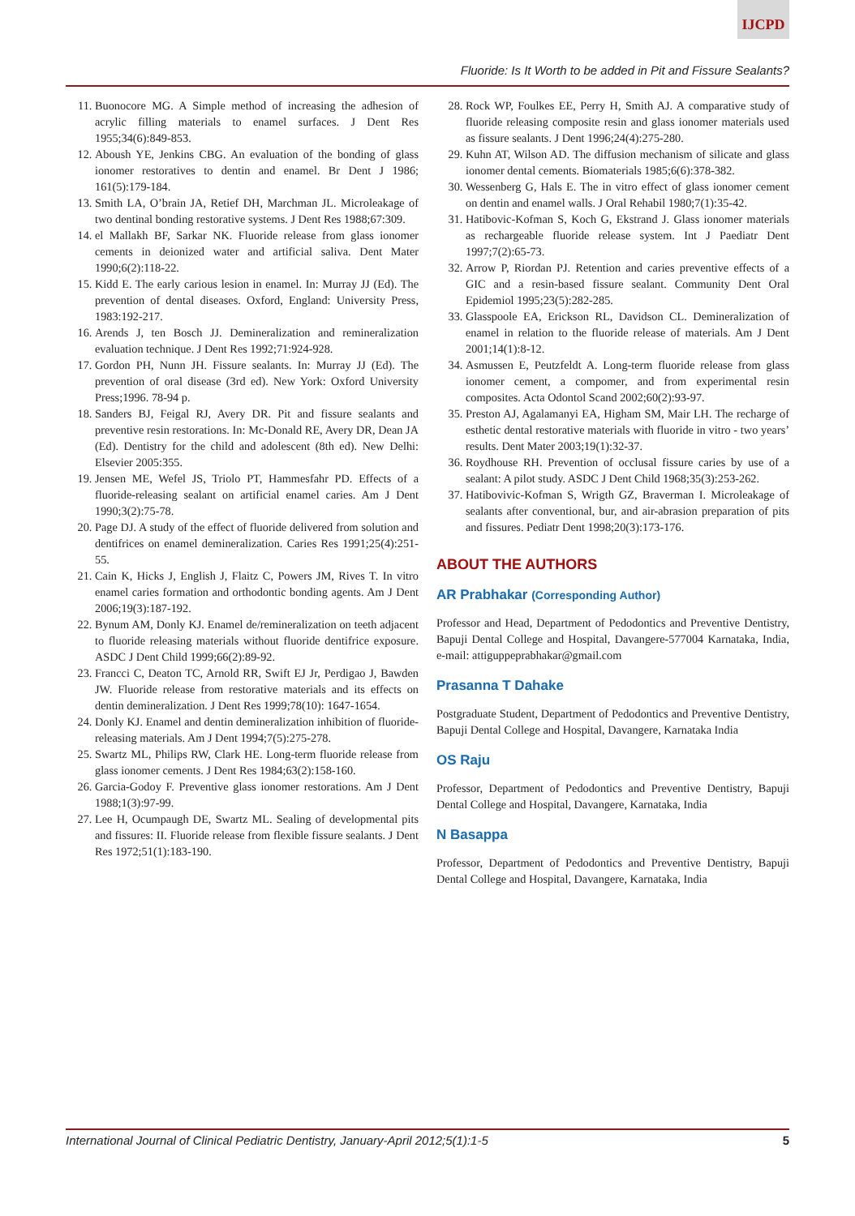IJCPD
Fluoride: Is It Worth to be added in Pit and Fissure Sealants?
11. Buonocore MG. A Simple method of increasing the adhesion of acrylic filling materials to enamel surfaces. J Dent Res 1955;34(6):849-853.
12. Aboush YE, Jenkins CBG. An evaluation of the bonding of glass ionomer restoratives to dentin and enamel. Br Dent J 1986; 161(5):179-184.
13. Smith LA, O’brain JA, Retief DH, Marchman JL. Microleakage of two dentinal bonding restorative systems. J Dent Res 1988;67:309.
14. el Mallakh BF, Sarkar NK. Fluoride release from glass ionomer cements in deionized water and artificial saliva. Dent Mater 1990;6(2):118-22.
15. Kidd E. The early carious lesion in enamel. In: Murray JJ (Ed). The prevention of dental diseases. Oxford, England: University Press, 1983:192-217.
16. Arends J, ten Bosch JJ. Demineralization and remineralization evaluation technique. J Dent Res 1992;71:924-928.
17. Gordon PH, Nunn JH. Fissure sealants. In: Murray JJ (Ed). The prevention of oral disease (3rd ed). New York: Oxford University Press;1996. 78-94 p.
18. Sanders BJ, Feigal RJ, Avery DR. Pit and fissure sealants and preventive resin restorations. In: Mc-Donald RE, Avery DR, Dean JA (Ed). Dentistry for the child and adolescent (8th ed). New Delhi: Elsevier 2005:355.
19. Jensen ME, Wefel JS, Triolo PT, Hammesfahr PD. Effects of a fluoride-releasing sealant on artificial enamel caries. Am J Dent 1990;3(2):75-78.
20. Page DJ. A study of the effect of fluoride delivered from solution and dentifrices on enamel demineralization. Caries Res 1991;25(4):251-55.
21. Cain K, Hicks J, English J, Flaitz C, Powers JM, Rives T. In vitro enamel caries formation and orthodontic bonding agents. Am J Dent 2006;19(3):187-192.
22. Bynum AM, Donly KJ. Enamel de/remineralization on teeth adjacent to fluoride releasing materials without fluoride dentifrice exposure. ASDC J Dent Child 1999;66(2):89-92.
23. Francci C, Deaton TC, Arnold RR, Swift EJ Jr, Perdigao J, Bawden JW. Fluoride release from restorative materials and its effects on dentin demineralization. J Dent Res 1999;78(10): 1647-1654.
24. Donly KJ. Enamel and dentin demineralization inhibition of fluoride-releasing materials. Am J Dent 1994;7(5):275-278.
25. Swartz ML, Philips RW, Clark HE. Long-term fluoride release from glass ionomer cements. J Dent Res 1984;63(2):158-160.
26. Garcia-Godoy F. Preventive glass ionomer restorations. Am J Dent 1988;1(3):97-99.
27. Lee H, Ocumpaugh DE, Swartz ML. Sealing of developmental pits and fissures: II. Fluoride release from flexible fissure sealants. J Dent Res 1972;51(1):183-190.
28. Rock WP, Foulkes EE, Perry H, Smith AJ. A comparative study of fluoride releasing composite resin and glass ionomer materials used as fissure sealants. J Dent 1996;24(4):275-280.
29. Kuhn AT, Wilson AD. The diffusion mechanism of silicate and glass ionomer dental cements. Biomaterials 1985;6(6):378-382.
30. Wessenberg G, Hals E. The in vitro effect of glass ionomer cement on dentin and enamel walls. J Oral Rehabil 1980;7(1):35-42.
31. Hatibovic-Kofman S, Koch G, Ekstrand J. Glass ionomer materials as rechargeable fluoride release system. Int J Paediatr Dent 1997;7(2):65-73.
32. Arrow P, Riordan PJ. Retention and caries preventive effects of a GIC and a resin-based fissure sealant. Community Dent Oral Epidemiol 1995;23(5):282-285.
33. Glasspoole EA, Erickson RL, Davidson CL. Demineralization of enamel in relation to the fluoride release of materials. Am J Dent 2001;14(1):8-12.
34. Asmussen E, Peutzfeldt A. Long-term fluoride release from glass ionomer cement, a compomer, and from experimental resin composites. Acta Odontol Scand 2002;60(2):93-97.
35. Preston AJ, Agalamanyi EA, Higham SM, Mair LH. The recharge of esthetic dental restorative materials with fluoride in vitro - two years’ results. Dent Mater 2003;19(1):32-37.
36. Roydhouse RH. Prevention of occlusal fissure caries by use of a sealant: A pilot study. ASDC J Dent Child 1968;35(3):253-262.
37. Hatibovivic-Kofman S, Wrigth GZ, Braverman I. Microleakage of sealants after conventional, bur, and air-abrasion preparation of pits and fissures. Pediatr Dent 1998;20(3):173-176.
ABOUT THE AUTHORS
AR Prabhakar (Corresponding Author)
Professor and Head, Department of Pedodontics and Preventive Dentistry, Bapuji Dental College and Hospital, Davangere-577004 Karnataka, India, e-mail: attiguppeprabhakar@gmail.com
Prasanna T Dahake
Postgraduate Student, Department of Pedodontics and Preventive Dentistry, Bapuji Dental College and Hospital, Davangere, Karnataka India
OS Raju
Professor, Department of Pedodontics and Preventive Dentistry, Bapuji Dental College and Hospital, Davangere, Karnataka, India
N Basappa
Professor, Department of Pedodontics and Preventive Dentistry, Bapuji Dental College and Hospital, Davangere, Karnataka, India
International Journal of Clinical Pediatric Dentistry, January-April 2012;5(1):1-5 5